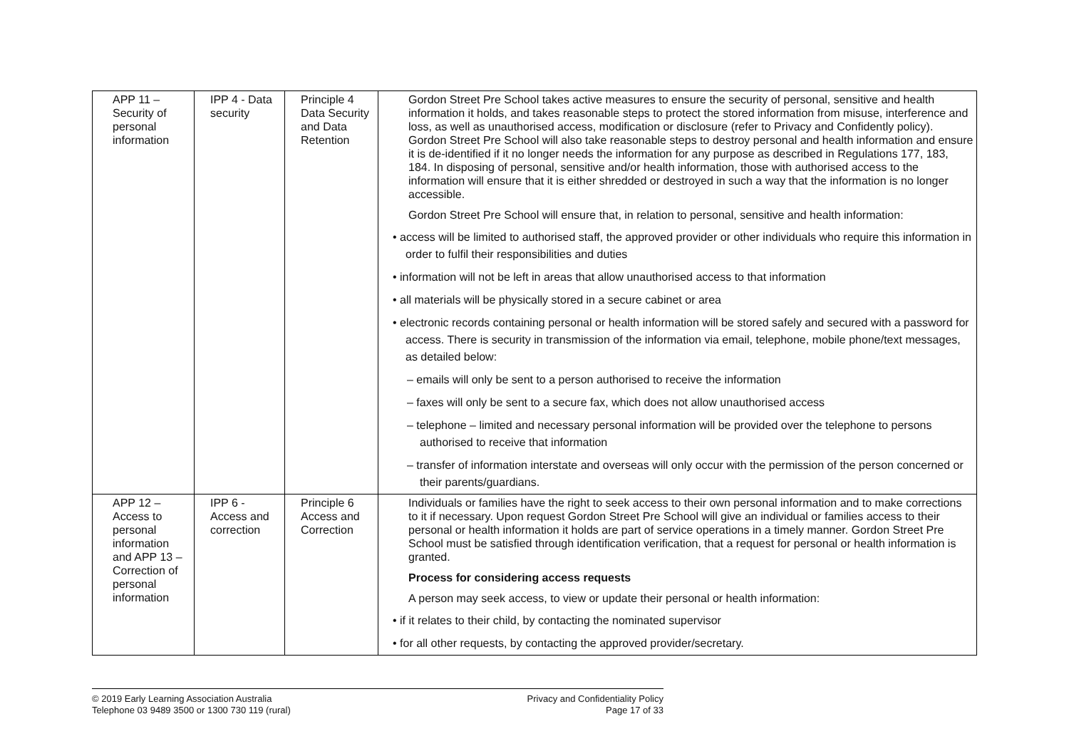| APP 11 – Security of personal information | IPP 4 - Data security | Principle 4 Data Security and Data Retention | Gordon Street Pre School takes active measures to ensure the security of personal, sensitive and health information it holds, and takes reasonable steps to protect the stored information from misuse, interference and loss, as well as unauthorised access, modification or disclosure (refer to Privacy and Confidently policy). Gordon Street Pre School will also take reasonable steps to destroy personal and health information and ensure it is de-identified if it no longer needs the information for any purpose as described in Regulations 177, 183, 184. In disposing of personal, sensitive and/or health information, those with authorised access to the information will ensure that it is either shredded or destroyed in such a way that the information is no longer accessible. Gordon Street Pre School will ensure that, in relation to personal, sensitive and health information: • access will be limited to authorised staff, the approved provider or other individuals who require this information in order to fulfil their responsibilities and duties • information will not be left in areas that allow unauthorised access to that information • all materials will be physically stored in a secure cabinet or area • electronic records containing personal or health information will be stored safely and secured with a password for access. There is security in transmission of the information via email, telephone, mobile phone/text messages, as detailed below: – emails will only be sent to a person authorised to receive the information – faxes will only be sent to a secure fax, which does not allow unauthorised access – telephone – limited and necessary personal information will be provided over the telephone to persons authorised to receive that information – transfer of information interstate and overseas will only occur with the permission of the person concerned or their parents/guardians. |
| APP 12 – Access to personal information and APP 13 – Correction of personal information | IPP 6 - Access and correction | Principle 6 Access and Correction | Individuals or families have the right to seek access to their own personal information and to make corrections to it if necessary. Upon request Gordon Street Pre School will give an individual or families access to their personal or health information it holds are part of service operations in a timely manner. Gordon Street Pre School must be satisfied through identification verification, that a request for personal or health information is granted. Process for considering access requests A person may seek access, to view or update their personal or health information: • if it relates to their child, by contacting the nominated supervisor • for all other requests, by contacting the approved provider/secretary. |
© 2019 Early Learning Association Australia
Telephone 03 9489 3500 or 1300 730 119 (rural)
Privacy and Confidentiality Policy
Page 17 of 33